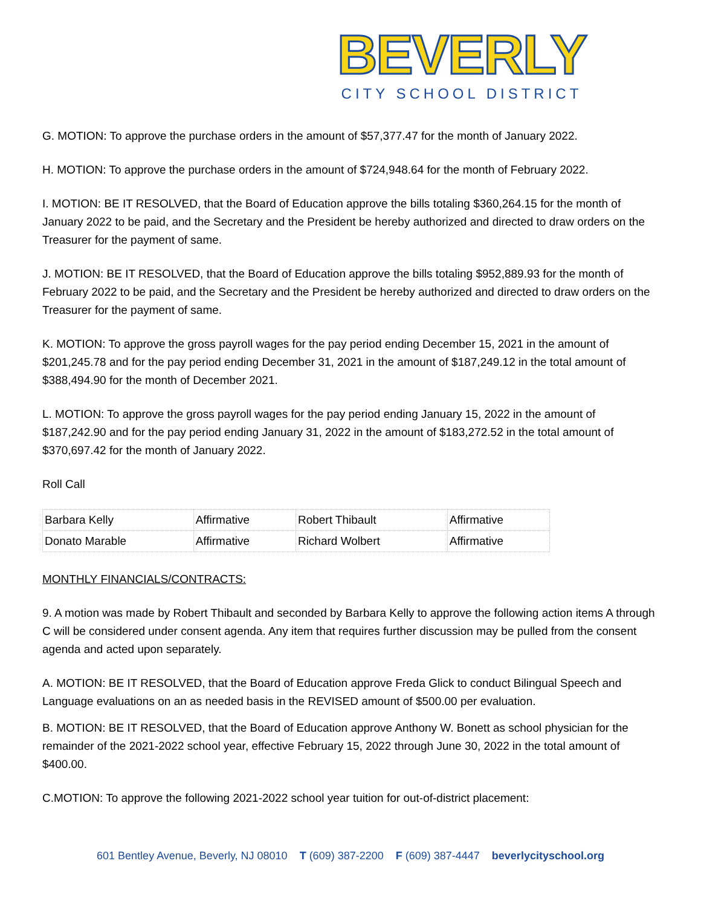BEVERLY
CITY SCHOOL DISTRICT
G. MOTION: To approve the purchase orders in the amount of $57,377.47 for the month of January 2022.
H. MOTION: To approve the purchase orders in the amount of $724,948.64 for the month of February 2022.
I. MOTION: BE IT RESOLVED, that the Board of Education approve the bills totaling $360,264.15 for the month of January 2022 to be paid, and the Secretary and the President be hereby authorized and directed to draw orders on the Treasurer for the payment of same.
J. MOTION: BE IT RESOLVED, that the Board of Education approve the bills totaling $952,889.93 for the month of February 2022 to be paid, and the Secretary and the President be hereby authorized and directed to draw orders on the Treasurer for the payment of same.
K. MOTION: To approve the gross payroll wages for the pay period ending December 15, 2021 in the amount of $201,245.78 and for the pay period ending December 31, 2021 in the amount of $187,249.12 in the total amount of $388,494.90 for the month of December 2021.
L. MOTION: To approve the gross payroll wages for the pay period ending January 15, 2022 in the amount of $187,242.90 and for the pay period ending January 31, 2022 in the amount of $183,272.52 in the total amount of $370,697.42 for the month of January 2022.
Roll Call
| Barbara Kelly | Affirmative | Robert Thibault | Affirmative |
| Donato Marable | Affirmative | Richard Wolbert | Affirmative |
MONTHLY FINANCIALS/CONTRACTS:
9. A motion was made by Robert Thibault and seconded by Barbara Kelly to approve the following action items A through C will be considered under consent agenda. Any item that requires further discussion may be pulled from the consent agenda and acted upon separately.
A. MOTION: BE IT RESOLVED, that the Board of Education approve Freda Glick to conduct Bilingual Speech and Language evaluations on an as needed basis in the REVISED amount of $500.00 per evaluation.
B. MOTION: BE IT RESOLVED, that the Board of Education approve Anthony W. Bonett as school physician for the remainder of the 2021-2022 school year, effective February 15, 2022 through June 30, 2022 in the total amount of $400.00.
C.MOTION: To approve the following 2021-2022 school year tuition for out-of-district placement:
601 Bentley Avenue, Beverly, NJ 08010 T (609) 387-2200 F (609) 387-4447 beverlycityschool.org